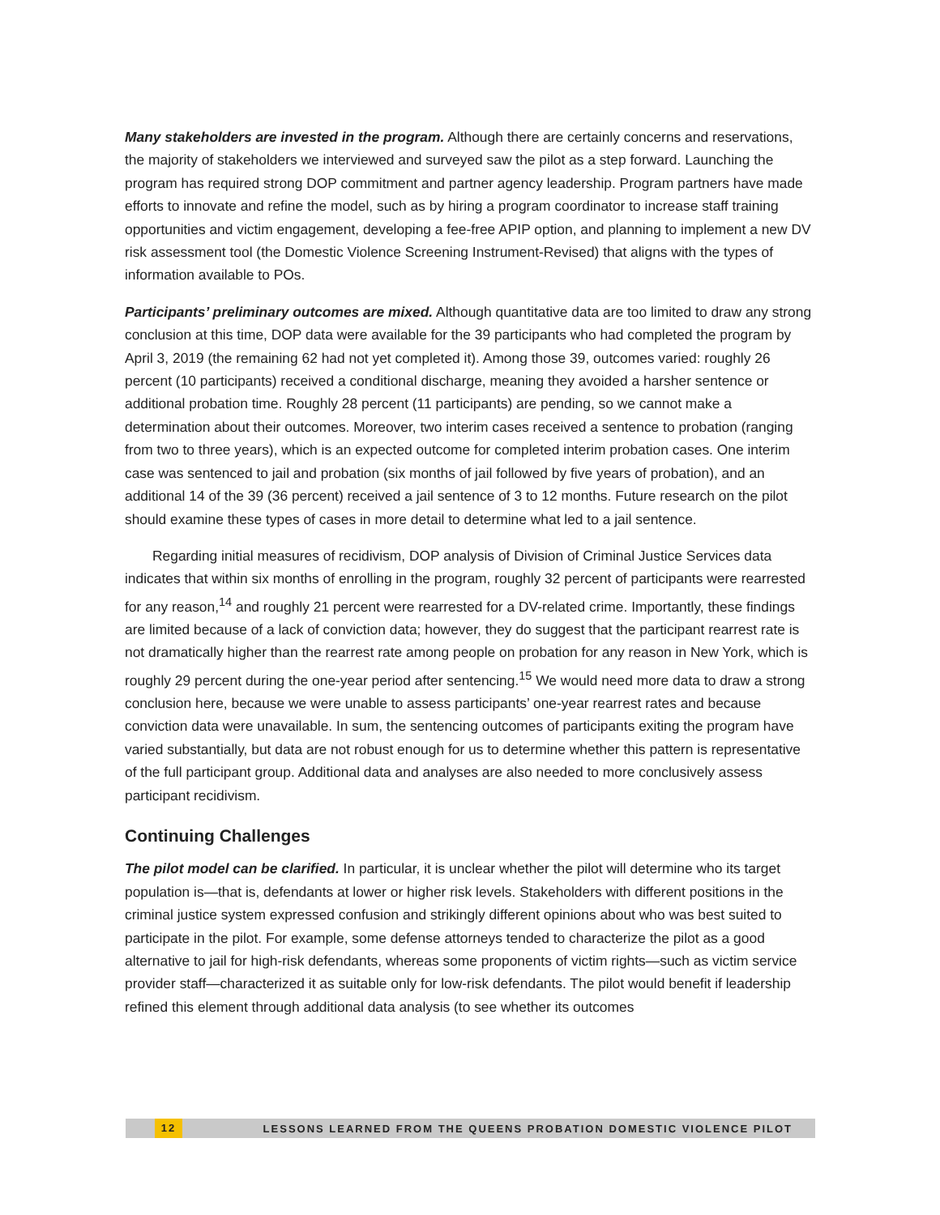Many stakeholders are invested in the program. Although there are certainly concerns and reservations, the majority of stakeholders we interviewed and surveyed saw the pilot as a step forward. Launching the program has required strong DOP commitment and partner agency leadership. Program partners have made efforts to innovate and refine the model, such as by hiring a program coordinator to increase staff training opportunities and victim engagement, developing a fee-free APIP option, and planning to implement a new DV risk assessment tool (the Domestic Violence Screening Instrument-Revised) that aligns with the types of information available to POs.
Participants’ preliminary outcomes are mixed. Although quantitative data are too limited to draw any strong conclusion at this time, DOP data were available for the 39 participants who had completed the program by April 3, 2019 (the remaining 62 had not yet completed it). Among those 39, outcomes varied: roughly 26 percent (10 participants) received a conditional discharge, meaning they avoided a harsher sentence or additional probation time. Roughly 28 percent (11 participants) are pending, so we cannot make a determination about their outcomes. Moreover, two interim cases received a sentence to probation (ranging from two to three years), which is an expected outcome for completed interim probation cases. One interim case was sentenced to jail and probation (six months of jail followed by five years of probation), and an additional 14 of the 39 (36 percent) received a jail sentence of 3 to 12 months. Future research on the pilot should examine these types of cases in more detail to determine what led to a jail sentence.
Regarding initial measures of recidivism, DOP analysis of Division of Criminal Justice Services data indicates that within six months of enrolling in the program, roughly 32 percent of participants were rearrested for any reason,<sup>14</sup> and roughly 21 percent were rearrested for a DV-related crime. Importantly, these findings are limited because of a lack of conviction data; however, they do suggest that the participant rearrest rate is not dramatically higher than the rearrest rate among people on probation for any reason in New York, which is roughly 29 percent during the one-year period after sentencing.<sup>15</sup> We would need more data to draw a strong conclusion here, because we were unable to assess participants’ one-year rearrest rates and because conviction data were unavailable. In sum, the sentencing outcomes of participants exiting the program have varied substantially, but data are not robust enough for us to determine whether this pattern is representative of the full participant group. Additional data and analyses are also needed to more conclusively assess participant recidivism.
Continuing Challenges
The pilot model can be clarified. In particular, it is unclear whether the pilot will determine who its target population is—that is, defendants at lower or higher risk levels. Stakeholders with different positions in the criminal justice system expressed confusion and strikingly different opinions about who was best suited to participate in the pilot. For example, some defense attorneys tended to characterize the pilot as a good alternative to jail for high-risk defendants, whereas some proponents of victim rights—such as victim service provider staff—characterized it as suitable only for low-risk defendants. The pilot would benefit if leadership refined this element through additional data analysis (to see whether its outcomes
12 LESSONS LEARNED FROM THE QUEENS PROBATION DOMESTIC VIOLENCE PILOT